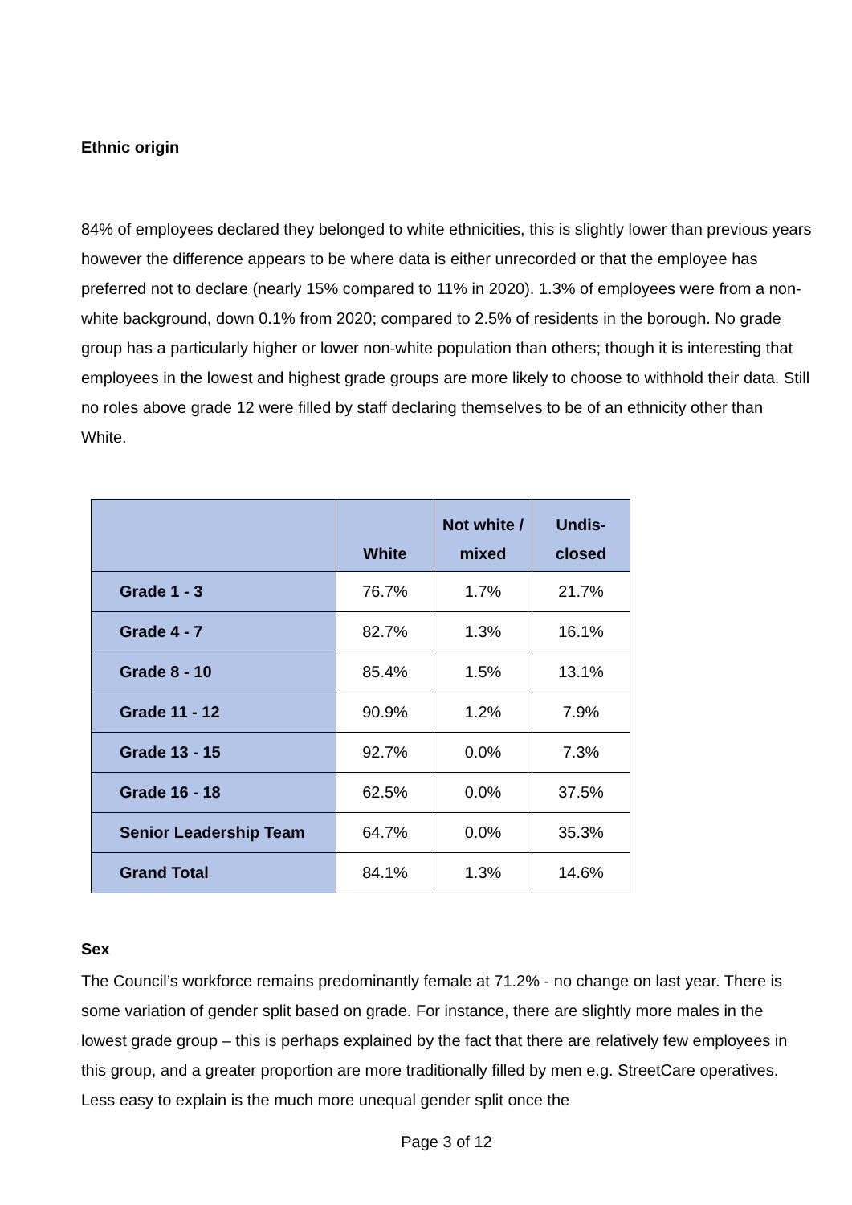Ethnic origin
84% of employees declared they belonged to white ethnicities, this is slightly lower than previous years however the difference appears to be where data is either unrecorded or that the employee has preferred not to declare (nearly 15% compared to 11% in 2020). 1.3% of employees were from a non-white background, down 0.1% from 2020; compared to 2.5% of residents in the borough. No grade group has a particularly higher or lower non-white population than others; though it is interesting that employees in the lowest and highest grade groups are more likely to choose to withhold their data. Still no roles above grade 12 were filled by staff declaring themselves to be of an ethnicity other than White.
| | White | Not white / mixed | Undis-closed |
| --- | --- | --- | --- |
| Grade 1 - 3 | 76.7% | 1.7% | 21.7% |
| Grade 4 - 7 | 82.7% | 1.3% | 16.1% |
| Grade 8 - 10 | 85.4% | 1.5% | 13.1% |
| Grade 11 - 12 | 90.9% | 1.2% | 7.9% |
| Grade 13 - 15 | 92.7% | 0.0% | 7.3% |
| Grade 16 - 18 | 62.5% | 0.0% | 37.5% |
| Senior Leadership Team | 64.7% | 0.0% | 35.3% |
| Grand Total | 84.1% | 1.3% | 14.6% |
Sex
The Council’s workforce remains predominantly female at 71.2% - no change on last year. There is some variation of gender split based on grade. For instance, there are slightly more males in the lowest grade group – this is perhaps explained by the fact that there are relatively few employees in this group, and a greater proportion are more traditionally filled by men e.g. StreetCare operatives. Less easy to explain is the much more unequal gender split once the
Page 3 of 12